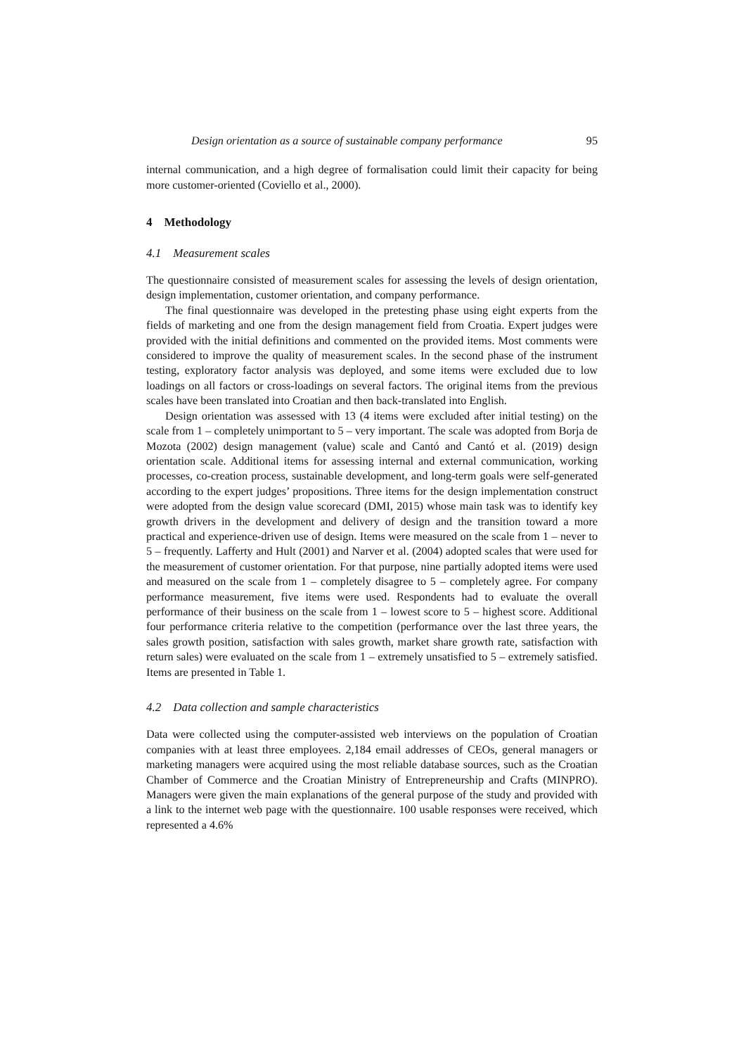Design orientation as a source of sustainable company performance 95
internal communication, and a high degree of formalisation could limit their capacity for being more customer-oriented (Coviello et al., 2000).
4 Methodology
4.1 Measurement scales
The questionnaire consisted of measurement scales for assessing the levels of design orientation, design implementation, customer orientation, and company performance.
The final questionnaire was developed in the pretesting phase using eight experts from the fields of marketing and one from the design management field from Croatia. Expert judges were provided with the initial definitions and commented on the provided items. Most comments were considered to improve the quality of measurement scales. In the second phase of the instrument testing, exploratory factor analysis was deployed, and some items were excluded due to low loadings on all factors or cross-loadings on several factors. The original items from the previous scales have been translated into Croatian and then back-translated into English.
Design orientation was assessed with 13 (4 items were excluded after initial testing) on the scale from 1 – completely unimportant to 5 – very important. The scale was adopted from Borja de Mozota (2002) design management (value) scale and Cantó and Cantó et al. (2019) design orientation scale. Additional items for assessing internal and external communication, working processes, co-creation process, sustainable development, and long-term goals were self-generated according to the expert judges’ propositions. Three items for the design implementation construct were adopted from the design value scorecard (DMI, 2015) whose main task was to identify key growth drivers in the development and delivery of design and the transition toward a more practical and experience-driven use of design. Items were measured on the scale from 1 – never to 5 – frequently. Lafferty and Hult (2001) and Narver et al. (2004) adopted scales that were used for the measurement of customer orientation. For that purpose, nine partially adopted items were used and measured on the scale from 1 – completely disagree to 5 – completely agree. For company performance measurement, five items were used. Respondents had to evaluate the overall performance of their business on the scale from 1 – lowest score to 5 – highest score. Additional four performance criteria relative to the competition (performance over the last three years, the sales growth position, satisfaction with sales growth, market share growth rate, satisfaction with return sales) were evaluated on the scale from 1 – extremely unsatisfied to 5 – extremely satisfied. Items are presented in Table 1.
4.2 Data collection and sample characteristics
Data were collected using the computer-assisted web interviews on the population of Croatian companies with at least three employees. 2,184 email addresses of CEOs, general managers or marketing managers were acquired using the most reliable database sources, such as the Croatian Chamber of Commerce and the Croatian Ministry of Entrepreneurship and Crafts (MINPRO). Managers were given the main explanations of the general purpose of the study and provided with a link to the internet web page with the questionnaire. 100 usable responses were received, which represented a 4.6%